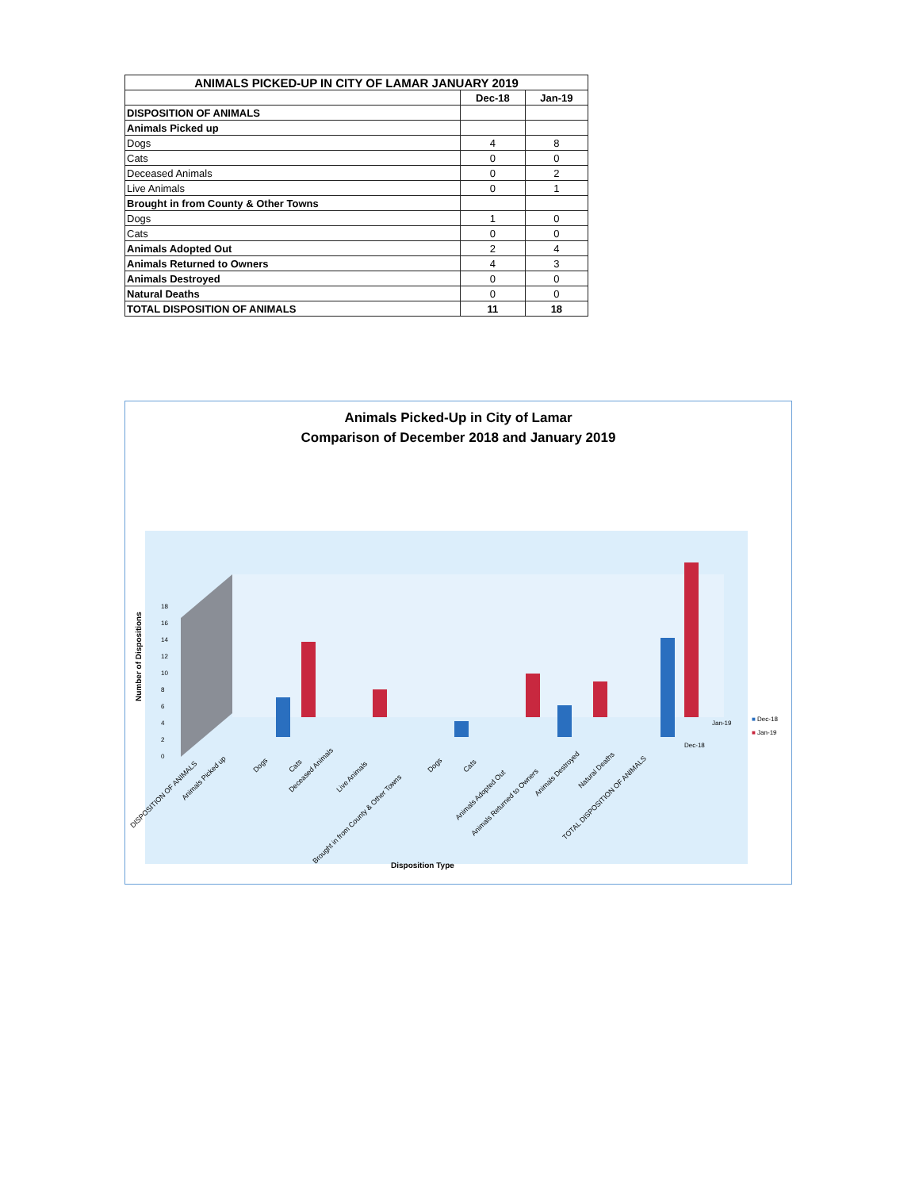| ANIMALS PICKED-UP IN CITY OF LAMAR JANUARY 2019 | | |
| --- | --- | --- |
| | Dec-18 | Jan-19 |
| DISPOSITION OF ANIMALS | | |
| Animals Picked up | | |
| Dogs | 4 | 8 |
| Cats | 0 | 0 |
| Deceased Animals | 0 | 2 |
| Live Animals | 0 | 1 |
| Brought in from County & Other Towns | | |
| Dogs | 1 | 0 |
| Cats | 0 | 0 |
| Animals Adopted Out | 2 | 4 |
| Animals Returned to Owners | 4 | 3 |
| Animals Destroyed | 0 | 0 |
| Natural Deaths | 0 | 0 |
| TOTAL DISPOSITION OF ANIMALS | 11 | 18 |
Animals Picked-Up in City of Lamar
Comparison of December 2018 and January 2019
Number of Dispositions
0
2
4
6
8
10
12
14
16
18
Jan-19
Dec-18
■ Dec-18
■ Jan-19
DISPOSITION OF ANIMALS
Animals Picked up
Dogs
Cats
Deceased Animals
Live Animals
Brought in from County & Other Towns
Dogs
Cats
Animals Adopted Out
Animals Returned to Owners
Animals Destroyed
Natural Deaths
TOTAL DISPOSITION OF ANIMALS
Disposition Type